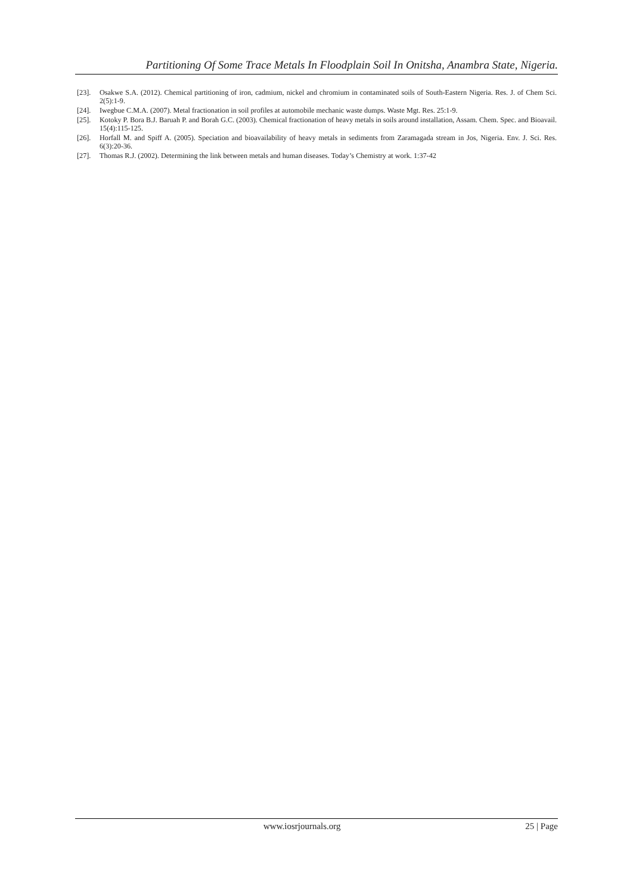Partitioning Of Some Trace Metals In Floodplain Soil In Onitsha, Anambra State, Nigeria.
[23]. Osakwe S.A. (2012). Chemical partitioning of iron, cadmium, nickel and chromium in contaminated soils of South-Eastern Nigeria. Res. J. of Chem Sci. 2(5):1-9.
[24]. Iwegbue C.M.A. (2007). Metal fractionation in soil profiles at automobile mechanic waste dumps. Waste Mgt. Res. 25:1-9.
[25]. Kotoky P. Bora B.J. Baruah P. and Borah G.C. (2003). Chemical fractionation of heavy metals in soils around installation, Assam. Chem. Spec. and Bioavail. 15(4):115-125.
[26]. Horfall M. and Spiff A. (2005). Speciation and bioavailability of heavy metals in sediments from Zaramagada stream in Jos, Nigeria. Env. J. Sci. Res. 6(3):20-36.
[27]. Thomas R.J. (2002). Determining the link between metals and human diseases. Today’s Chemistry at work. 1:37-42
www.iosrjournals.org 25 | Page